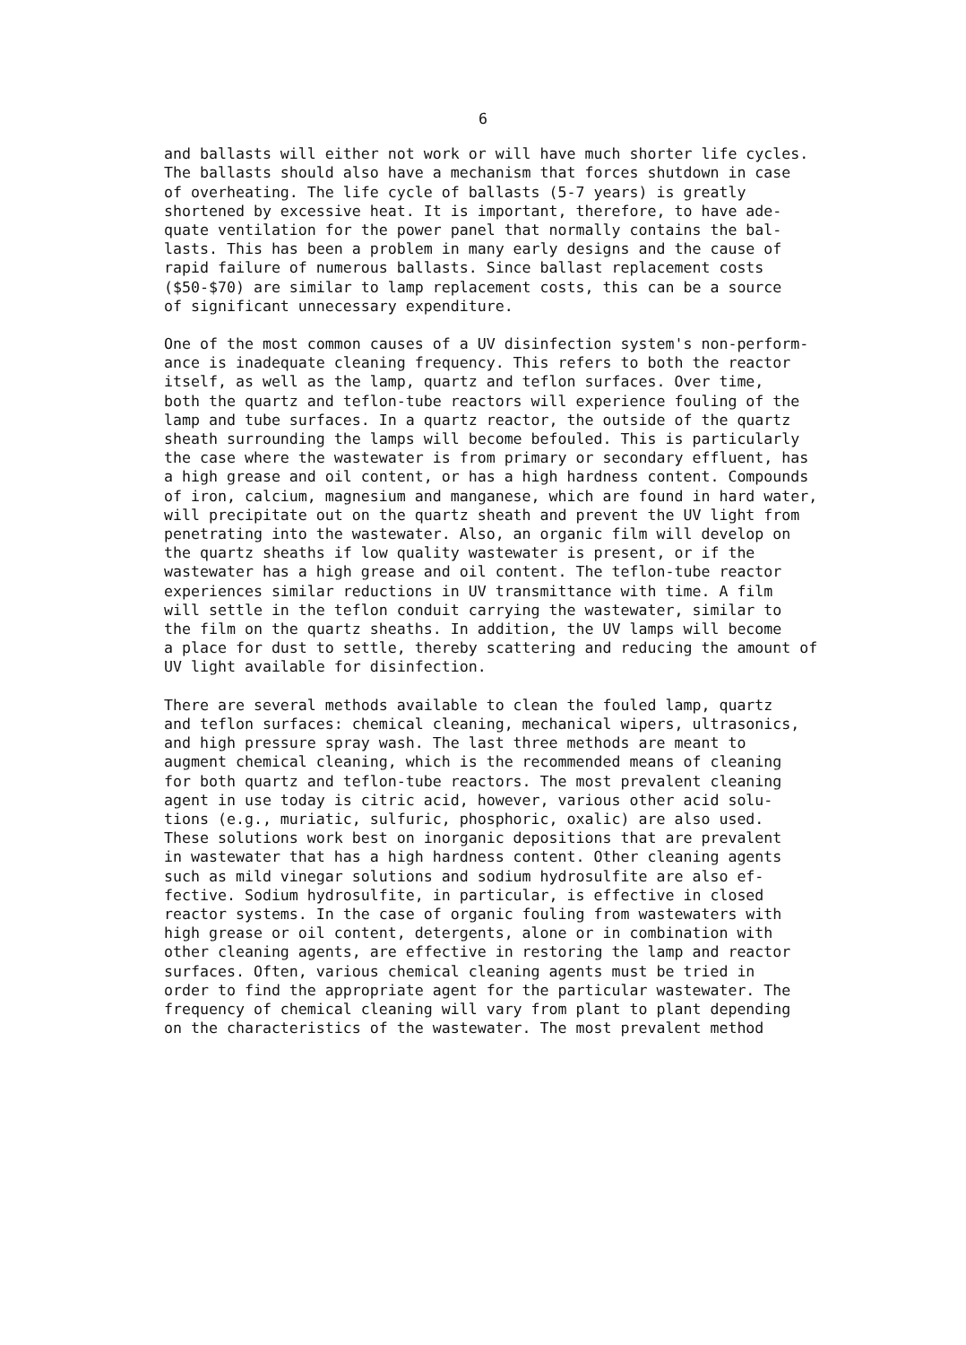6
and ballasts will either not work or will have much shorter life cycles. The ballasts should also have a mechanism that forces shutdown in case of overheating. The life cycle of ballasts (5-7 years) is greatly shortened by excessive heat. It is important, therefore, to have ade- quate ventilation for the power panel that normally contains the bal- lasts. This has been a problem in many early designs and the cause of rapid failure of numerous ballasts. Since ballast replacement costs ($50-$70) are similar to lamp replacement costs, this can be a source of significant unnecessary expenditure.
One of the most common causes of a UV disinfection system's non-perform- ance is inadequate cleaning frequency. This refers to both the reactor itself, as well as the lamp, quartz and teflon surfaces. Over time, both the quartz and teflon-tube reactors will experience fouling of the lamp and tube surfaces. In a quartz reactor, the outside of the quartz sheath surrounding the lamps will become befouled. This is particularly the case where the wastewater is from primary or secondary effluent, has a high grease and oil content, or has a high hardness content. Compounds of iron, calcium, magnesium and manganese, which are found in hard water, will precipitate out on the quartz sheath and prevent the UV light from penetrating into the wastewater. Also, an organic film will develop on the quartz sheaths if low quality wastewater is present, or if the wastewater has a high grease and oil content. The teflon-tube reactor experiences similar reductions in UV transmittance with time. A film will settle in the teflon conduit carrying the wastewater, similar to the film on the quartz sheaths. In addition, the UV lamps will become a place for dust to settle, thereby scattering and reducing the amount of UV light available for disinfection.
There are several methods available to clean the fouled lamp, quartz and teflon surfaces: chemical cleaning, mechanical wipers, ultrasonics, and high pressure spray wash. The last three methods are meant to augment chemical cleaning, which is the recommended means of cleaning for both quartz and teflon-tube reactors. The most prevalent cleaning agent in use today is citric acid, however, various other acid solu- tions (e.g., muriatic, sulfuric, phosphoric, oxalic) are also used. These solutions work best on inorganic depositions that are prevalent in wastewater that has a high hardness content. Other cleaning agents such as mild vinegar solutions and sodium hydrosulfite are also ef- fective. Sodium hydrosulfite, in particular, is effective in closed reactor systems. In the case of organic fouling from wastewaters with high grease or oil content, detergents, alone or in combination with other cleaning agents, are effective in restoring the lamp and reactor surfaces. Often, various chemical cleaning agents must be tried in order to find the appropriate agent for the particular wastewater. The frequency of chemical cleaning will vary from plant to plant depending on the characteristics of the wastewater. The most prevalent method